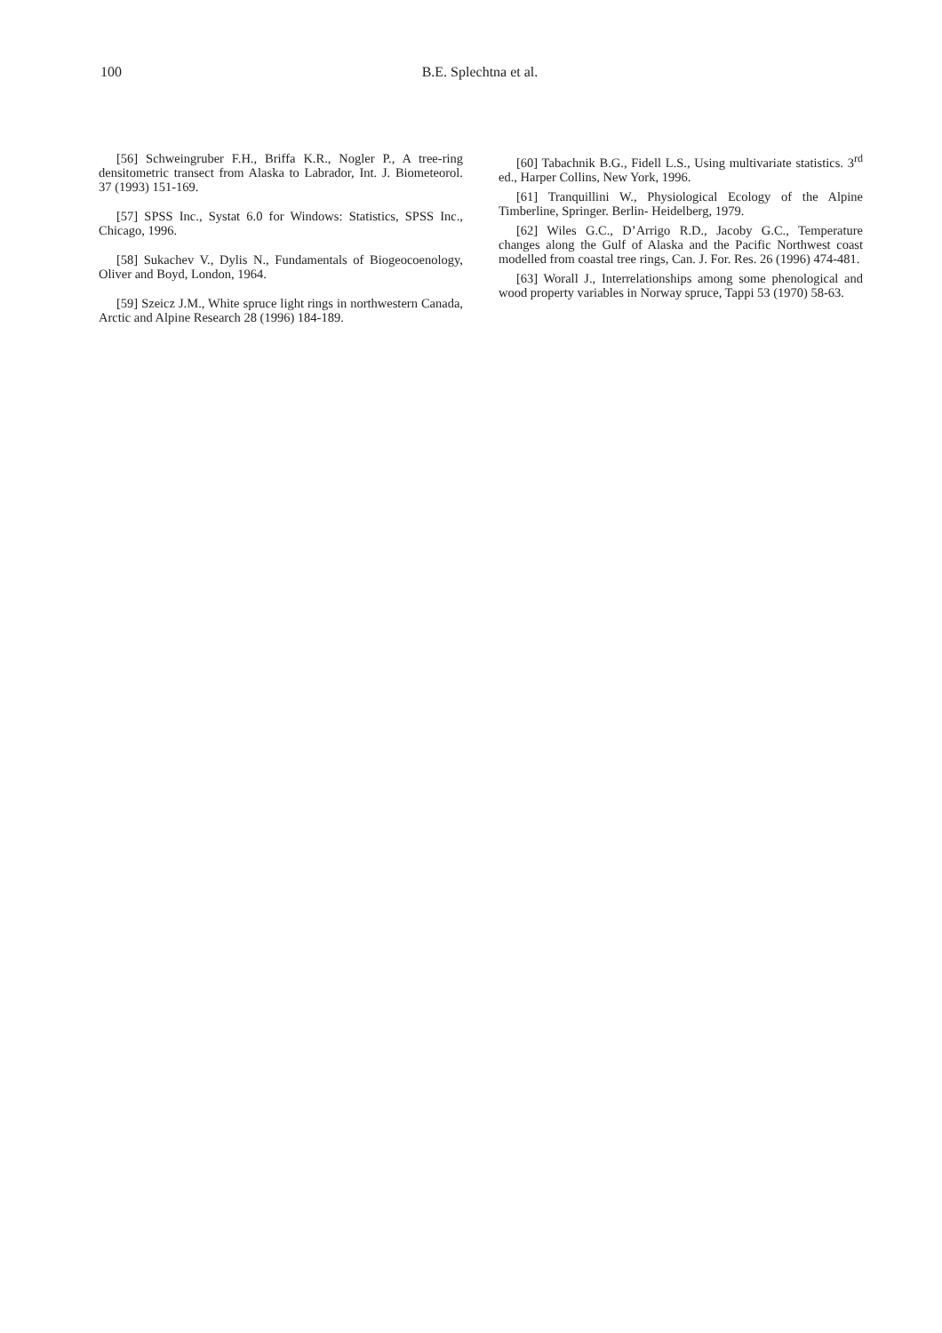100
B.E. Splechtna et al.
[56] Schweingruber F.H., Briffa K.R., Nogler P., A tree-ring densitometric transect from Alaska to Labrador, Int. J. Biometeorol. 37 (1993) 151-169.
[57] SPSS Inc., Systat 6.0 for Windows: Statistics, SPSS Inc., Chicago, 1996.
[58] Sukachev V., Dylis N., Fundamentals of Biogeocoenology, Oliver and Boyd, London, 1964.
[59] Szeicz J.M., White spruce light rings in northwestern Canada, Arctic and Alpine Research 28 (1996) 184-189.
[60] Tabachnik B.G., Fidell L.S., Using multivariate statistics. 3<sup>rd</sup> ed., Harper Collins, New York, 1996.
[61] Tranquillini W., Physiological Ecology of the Alpine Timberline, Springer. Berlin- Heidelberg, 1979.
[62] Wiles G.C., D’Arrigo R.D., Jacoby G.C., Temperature changes along the Gulf of Alaska and the Pacific Northwest coast modelled from coastal tree rings, Can. J. For. Res. 26 (1996) 474-481.
[63] Worall J., Interrelationships among some phenological and wood property variables in Norway spruce, Tappi 53 (1970) 58-63.